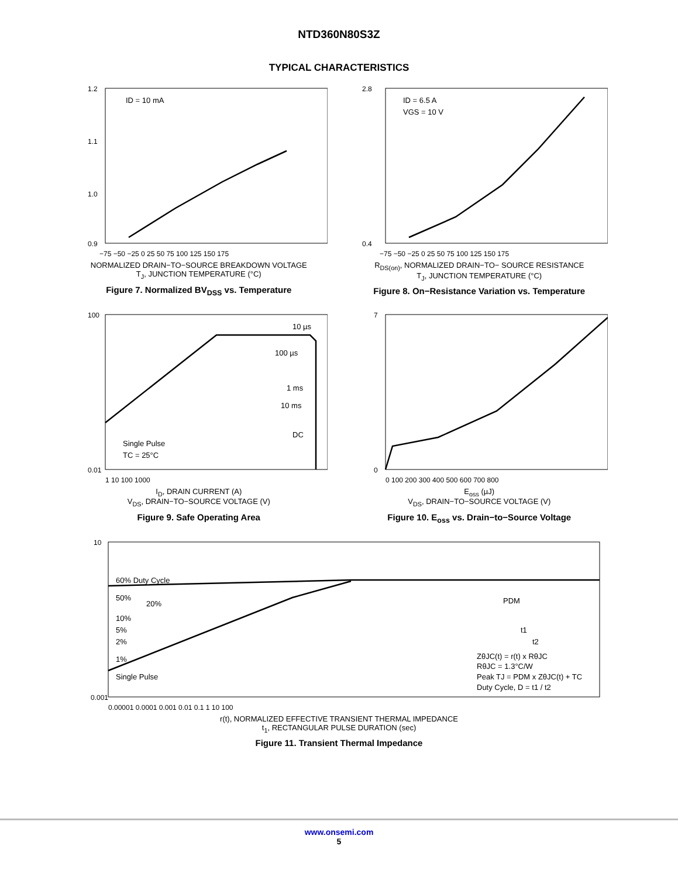NTD360N80S3Z
TYPICAL CHARACTERISTICS
ID = 10 mA
1.2
1.1
1.0
0.9
−75 −50 −25 0 25 50 75 100 125 150 175
NORMALIZED DRAIN−TO−SOURCE BREAKDOWN VOLTAGE
T<sub>J</sub>, JUNCTION TEMPERATURE (°C)
Figure 7. Normalized BV<sub>DSS</sub> vs. Temperature
ID = 6.5 A
VGS = 10 V
2.8
0.4
−75 −50 −25 0 25 50 75 100 125 150 175
R<sub>DS(on)</sub>, NORMALIZED DRAIN−TO− SOURCE RESISTANCE
T<sub>J</sub>, JUNCTION TEMPERATURE (°C)
Figure 8. On−Resistance Variation vs. Temperature
10 µs
100 µs
1 ms
10 ms
DC
Single Pulse
TC = 25°C
100
0.01
1 10 100 1000
I<sub>D</sub>, DRAIN CURRENT (A)
V<sub>DS</sub>, DRAIN−TO−SOURCE VOLTAGE (V)
Figure 9. Safe Operating Area
7
0
0 100 200 300 400 500 600 700 800
E<sub>oss</sub> (µJ)
V<sub>DS</sub>, DRAIN−TO−SOURCE VOLTAGE (V)
Figure 10. E<sub>oss</sub> vs. Drain−to−Source Voltage
60% Duty Cycle
50%
20%
10%
5%
2%
1%
Single Pulse
PDM
t1
t2
ZθJC(t) = r(t) x RθJC
RθJC = 1.3°C/W
Peak TJ = PDM x ZθJC(t) + TC
Duty Cycle, D = t1 / t2
10
0.001
0.00001 0.0001 0.001 0.01 0.1 1 10 100
r(t), NORMALIZED EFFECTIVE TRANSIENT THERMAL IMPEDANCE
t<sub>1</sub>, RECTANGULAR PULSE DURATION (sec)
Figure 11. Transient Thermal Impedance
www.onsemi.com
5